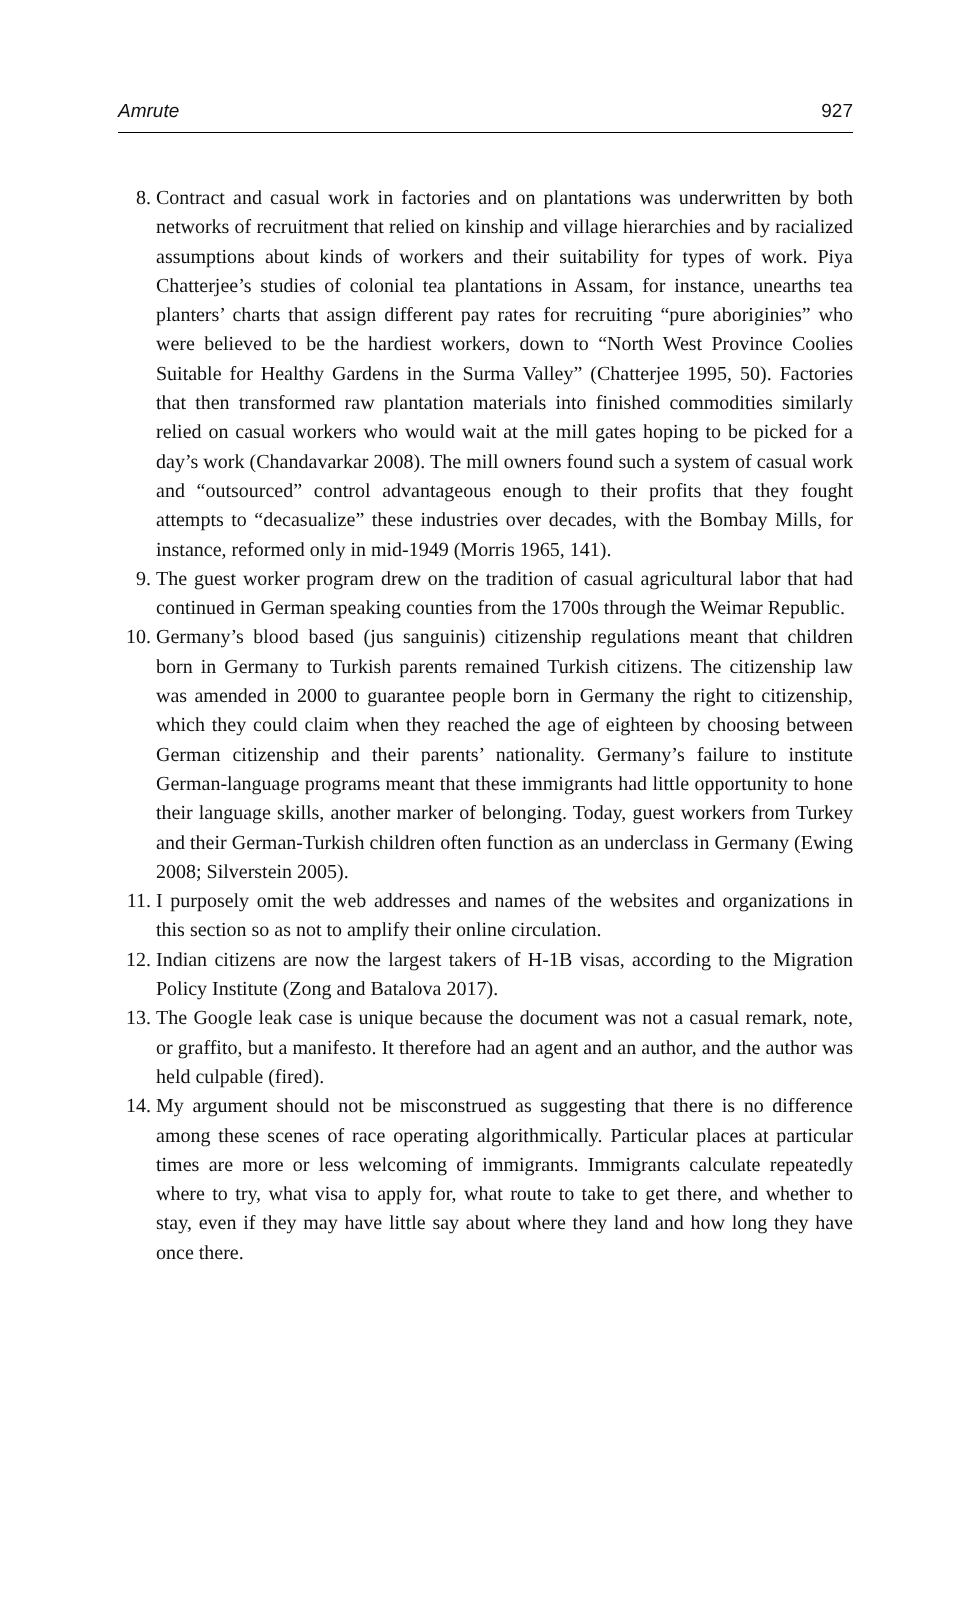Amrute 927
8. Contract and casual work in factories and on plantations was underwritten by both networks of recruitment that relied on kinship and village hierarchies and by racialized assumptions about kinds of workers and their suitability for types of work. Piya Chatterjee’s studies of colonial tea plantations in Assam, for instance, unearths tea planters’ charts that assign different pay rates for recruiting “pure aboriginies” who were believed to be the hardiest workers, down to “North West Province Coolies Suitable for Healthy Gardens in the Surma Valley” (Chatterjee 1995, 50). Factories that then transformed raw plantation materials into finished commodities similarly relied on casual workers who would wait at the mill gates hoping to be picked for a day’s work (Chandavarkar 2008). The mill owners found such a system of casual work and “outsourced” control advantageous enough to their profits that they fought attempts to “decasualize” these industries over decades, with the Bombay Mills, for instance, reformed only in mid-1949 (Morris 1965, 141).
9. The guest worker program drew on the tradition of casual agricultural labor that had continued in German speaking counties from the 1700s through the Weimar Republic.
10. Germany’s blood based (jus sanguinis) citizenship regulations meant that children born in Germany to Turkish parents remained Turkish citizens. The citizenship law was amended in 2000 to guarantee people born in Germany the right to citizenship, which they could claim when they reached the age of eighteen by choosing between German citizenship and their parents’ nationality. Germany’s failure to institute German-language programs meant that these immigrants had little opportunity to hone their language skills, another marker of belonging. Today, guest workers from Turkey and their German-Turkish children often function as an underclass in Germany (Ewing 2008; Silverstein 2005).
11. I purposely omit the web addresses and names of the websites and organizations in this section so as not to amplify their online circulation.
12. Indian citizens are now the largest takers of H-1B visas, according to the Migration Policy Institute (Zong and Batalova 2017).
13. The Google leak case is unique because the document was not a casual remark, note, or graffito, but a manifesto. It therefore had an agent and an author, and the author was held culpable (fired).
14. My argument should not be misconstrued as suggesting that there is no difference among these scenes of race operating algorithmically. Particular places at particular times are more or less welcoming of immigrants. Immigrants calculate repeatedly where to try, what visa to apply for, what route to take to get there, and whether to stay, even if they may have little say about where they land and how long they have once there.